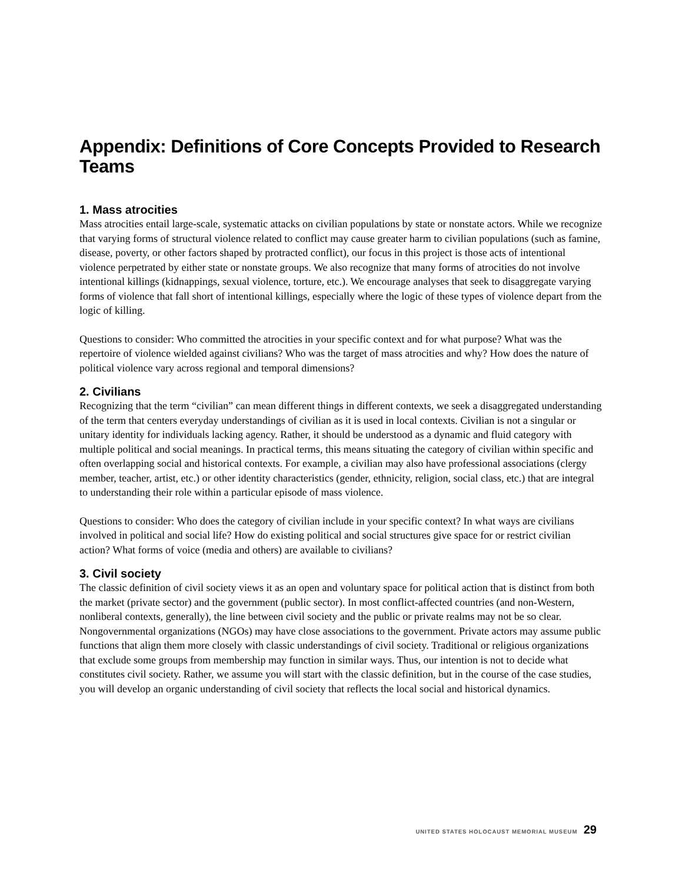Appendix: Definitions of Core Concepts Provided to Research Teams
1. Mass atrocities
Mass atrocities entail large-scale, systematic attacks on civilian populations by state or nonstate actors. While we recognize that varying forms of structural violence related to conflict may cause greater harm to civilian populations (such as famine, disease, poverty, or other factors shaped by protracted conflict), our focus in this project is those acts of intentional violence perpetrated by either state or nonstate groups. We also recognize that many forms of atrocities do not involve intentional killings (kidnappings, sexual violence, torture, etc.). We encourage analyses that seek to disaggregate varying forms of violence that fall short of intentional killings, especially where the logic of these types of violence depart from the logic of killing.
Questions to consider: Who committed the atrocities in your specific context and for what purpose? What was the repertoire of violence wielded against civilians? Who was the target of mass atrocities and why? How does the nature of political violence vary across regional and temporal dimensions?
2. Civilians
Recognizing that the term “civilian” can mean different things in different contexts, we seek a disaggregated understanding of the term that centers everyday understandings of civilian as it is used in local contexts. Civilian is not a singular or unitary identity for individuals lacking agency. Rather, it should be understood as a dynamic and fluid category with multiple political and social meanings. In practical terms, this means situating the category of civilian within specific and often overlapping social and historical contexts. For example, a civilian may also have professional associations (clergy member, teacher, artist, etc.) or other identity characteristics (gender, ethnicity, religion, social class, etc.) that are integral to understanding their role within a particular episode of mass violence.
Questions to consider: Who does the category of civilian include in your specific context? In what ways are civilians involved in political and social life? How do existing political and social structures give space for or restrict civilian action? What forms of voice (media and others) are available to civilians?
3. Civil society
The classic definition of civil society views it as an open and voluntary space for political action that is distinct from both the market (private sector) and the government (public sector). In most conflict-affected countries (and non-Western, nonliberal contexts, generally), the line between civil society and the public or private realms may not be so clear. Nongovernmental organizations (NGOs) may have close associations to the government. Private actors may assume public functions that align them more closely with classic understandings of civil society. Traditional or religious organizations that exclude some groups from membership may function in similar ways. Thus, our intention is not to decide what constitutes civil society. Rather, we assume you will start with the classic definition, but in the course of the case studies, you will develop an organic understanding of civil society that reflects the local social and historical dynamics.
UNITED STATES HOLOCAUST MEMORIAL MUSEUM 29